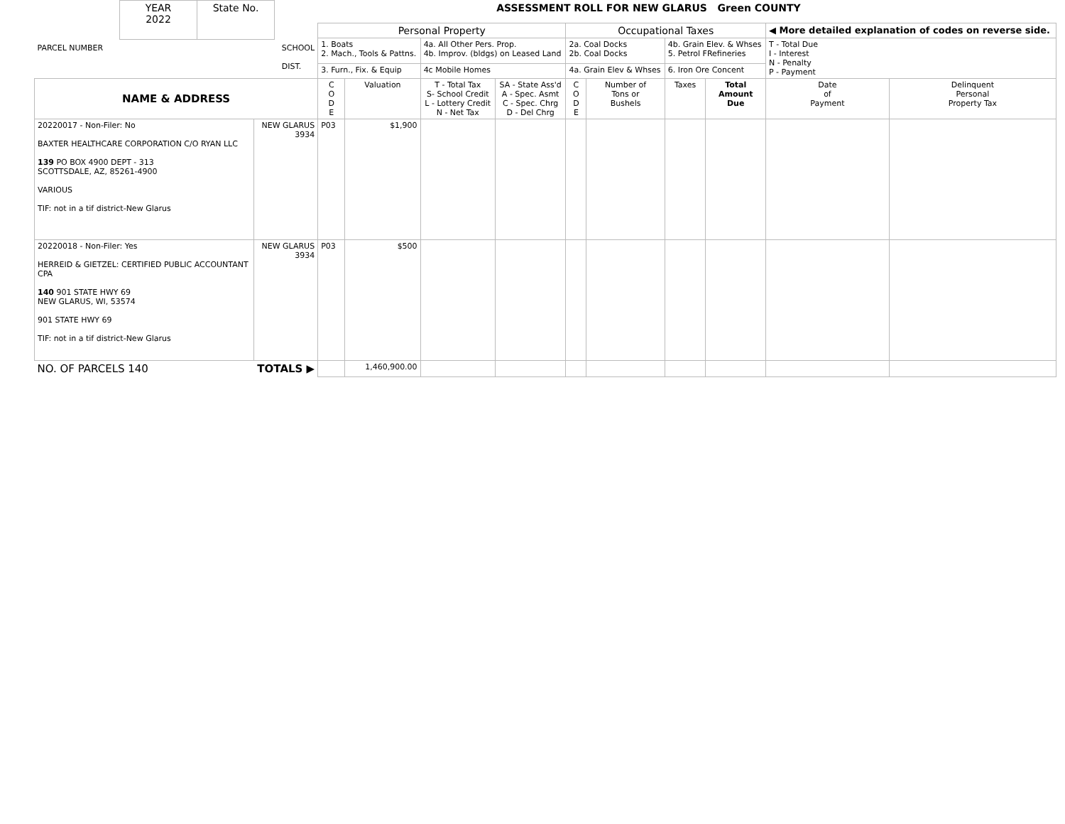| | YEAR 2022 | State No. | ASSESSMENT ROLL FOR NEW GLARUS Green COUNTY |
| PARCEL NUMBER SCHOOL DIST. | | Personal Property | | | | Occupational Taxes | | | | ◀ More detailed explanation of codes on reverse side. | |
| | | 1. Boats 2. Mach., Tools & Pattns. | | 4a. All Other Pers. Prop. 4b. Improv. (bldgs) on Leased Land | | 2a. Coal Docks 2b. Coal Docks | | 4b. Grain Elev. & Whses 5. Petrol FRefineries | | T - Total Due I - Interest N - Penalty P - Payment | |
| | | 3. Furn., Fix. & Equip | | 4c Mobile Homes | | 4a. Grain Elev & Whses | | 6. Iron Ore Concent | | | |
| NAME & ADDRESS | | C O D E | Valuation | T - Total Tax S- School Credit L - Lottery Credit N - Net Tax | SA - State Ass'd A - Spec. Asmt C - Spec. Chrg D - Del Chrg | C O D E | Number of Tons or Bushels | Taxes | Total Amount Due | Date of Payment | Delinquent Personal Property Tax |
| 20220017 - Non-Filer: No BAXTER HEALTHCARE CORPORATION C/O RYAN LLC 139 PO BOX 4900 DEPT - 313 SCOTTSDALE, AZ, 85261-4900 VARIOUS TIF: not in a tif district-New Glarus | NEW GLARUS 3934 | P03 | $1,900 | | | | | | | | |
| 20220018 - Non-Filer: Yes HERREID & GIETZEL: CERTIFIED PUBLIC ACCOUNTANT CPA 140 901 STATE HWY 69 NEW GLARUS, WI, 53574 901 STATE HWY 69 TIF: not in a tif district-New Glarus | NEW GLARUS 3934 | P03 | $500 | | | | | | | | |
| NO. OF PARCELS 140 | TOTALS ▶ | | 1,460,900.00 | | | | | | | | |